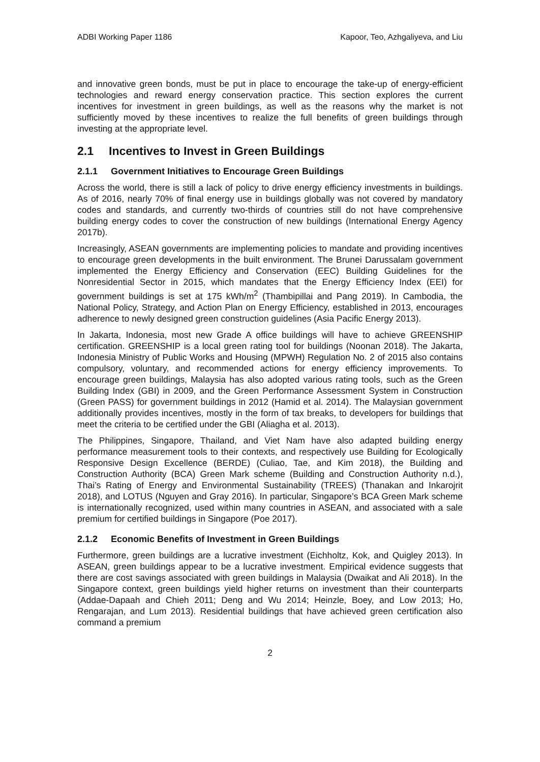ADBI Working Paper 1186 Kapoor, Teo, Azhgaliyeva, and Liu
and innovative green bonds, must be put in place to encourage the take-up of energy-efficient technologies and reward energy conservation practice. This section explores the current incentives for investment in green buildings, as well as the reasons why the market is not sufficiently moved by these incentives to realize the full benefits of green buildings through investing at the appropriate level.
2.1 Incentives to Invest in Green Buildings
2.1.1 Government Initiatives to Encourage Green Buildings
Across the world, there is still a lack of policy to drive energy efficiency investments in buildings. As of 2016, nearly 70% of final energy use in buildings globally was not covered by mandatory codes and standards, and currently two-thirds of countries still do not have comprehensive building energy codes to cover the construction of new buildings (International Energy Agency 2017b).
Increasingly, ASEAN governments are implementing policies to mandate and providing incentives to encourage green developments in the built environment. The Brunei Darussalam government implemented the Energy Efficiency and Conservation (EEC) Building Guidelines for the Nonresidential Sector in 2015, which mandates that the Energy Efficiency Index (EEI) for government buildings is set at 175 kWh/m<sup>2</sup> (Thambipillai and Pang 2019). In Cambodia, the National Policy, Strategy, and Action Plan on Energy Efficiency, established in 2013, encourages adherence to newly designed green construction guidelines (Asia Pacific Energy 2013).
In Jakarta, Indonesia, most new Grade A office buildings will have to achieve GREENSHIP certification. GREENSHIP is a local green rating tool for buildings (Noonan 2018). The Jakarta, Indonesia Ministry of Public Works and Housing (MPWH) Regulation No. 2 of 2015 also contains compulsory, voluntary, and recommended actions for energy efficiency improvements. To encourage green buildings, Malaysia has also adopted various rating tools, such as the Green Building Index (GBI) in 2009, and the Green Performance Assessment System in Construction (Green PASS) for government buildings in 2012 (Hamid et al. 2014). The Malaysian government additionally provides incentives, mostly in the form of tax breaks, to developers for buildings that meet the criteria to be certified under the GBI (Aliagha et al. 2013).
The Philippines, Singapore, Thailand, and Viet Nam have also adapted building energy performance measurement tools to their contexts, and respectively use Building for Ecologically Responsive Design Excellence (BERDE) (Culiao, Tae, and Kim 2018), the Building and Construction Authority (BCA) Green Mark scheme (Building and Construction Authority n.d.), Thai’s Rating of Energy and Environmental Sustainability (TREES) (Thanakan and Inkarojrit 2018), and LOTUS (Nguyen and Gray 2016). In particular, Singapore’s BCA Green Mark scheme is internationally recognized, used within many countries in ASEAN, and associated with a sale premium for certified buildings in Singapore (Poe 2017).
2.1.2 Economic Benefits of Investment in Green Buildings
Furthermore, green buildings are a lucrative investment (Eichholtz, Kok, and Quigley 2013). In ASEAN, green buildings appear to be a lucrative investment. Empirical evidence suggests that there are cost savings associated with green buildings in Malaysia (Dwaikat and Ali 2018). In the Singapore context, green buildings yield higher returns on investment than their counterparts (Addae-Dapaah and Chieh 2011; Deng and Wu 2014; Heinzle, Boey, and Low 2013; Ho, Rengarajan, and Lum 2013). Residential buildings that have achieved green certification also command a premium
2